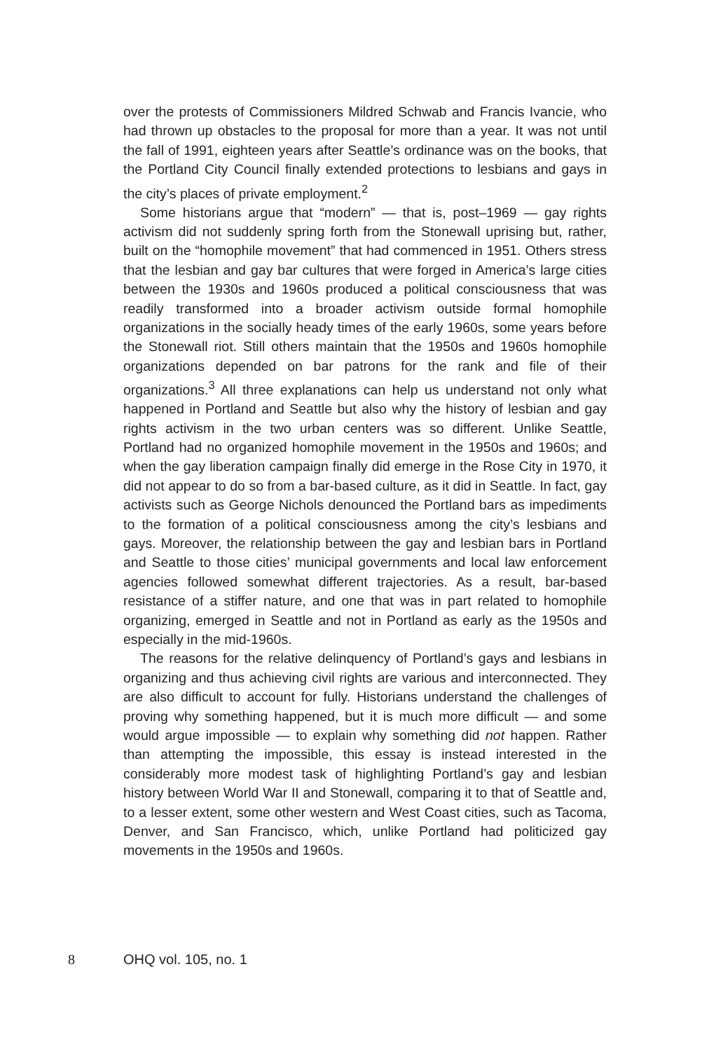over the protests of Commissioners Mildred Schwab and Francis Ivancie, who had thrown up obstacles to the proposal for more than a year. It was not until the fall of 1991, eighteen years after Seattle’s ordinance was on the books, that the Portland City Council finally extended protections to lesbians and gays in the city’s places of private employment.<sup>2</sup>
Some historians argue that “modern” — that is, post–1969 — gay rights activism did not suddenly spring forth from the Stonewall uprising but, rather, built on the “homophile movement” that had commenced in 1951. Others stress that the lesbian and gay bar cultures that were forged in America’s large cities between the 1930s and 1960s produced a political consciousness that was readily transformed into a broader activism outside formal homophile organizations in the socially heady times of the early 1960s, some years before the Stonewall riot. Still others maintain that the 1950s and 1960s homophile organizations depended on bar patrons for the rank and file of their organizations.<sup>3</sup> All three explanations can help us understand not only what happened in Portland and Seattle but also why the history of lesbian and gay rights activism in the two urban centers was so different. Unlike Seattle, Portland had no organized homophile movement in the 1950s and 1960s; and when the gay liberation campaign finally did emerge in the Rose City in 1970, it did not appear to do so from a bar-based culture, as it did in Seattle. In fact, gay activists such as George Nichols denounced the Portland bars as impediments to the formation of a political consciousness among the city’s lesbians and gays. Moreover, the relationship between the gay and lesbian bars in Portland and Seattle to those cities’ municipal governments and local law enforcement agencies followed somewhat different trajectories. As a result, bar-based resistance of a stiffer nature, and one that was in part related to homophile organizing, emerged in Seattle and not in Portland as early as the 1950s and especially in the mid-1960s.
The reasons for the relative delinquency of Portland’s gays and lesbians in organizing and thus achieving civil rights are various and interconnected. They are also difficult to account for fully. Historians understand the challenges of proving why something happened, but it is much more difficult — and some would argue impossible — to explain why something did not happen. Rather than attempting the impossible, this essay is instead interested in the considerably more modest task of highlighting Portland’s gay and lesbian history between World War II and Stonewall, comparing it to that of Seattle and, to a lesser extent, some other western and West Coast cities, such as Tacoma, Denver, and San Francisco, which, unlike Portland had politicized gay movements in the 1950s and 1960s.
8 OHQ vol. 105, no. 1